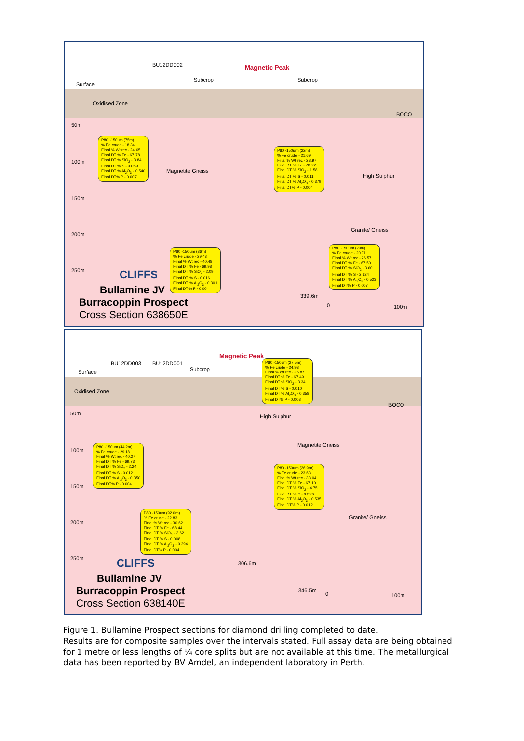BU12DD002 Magnetic Peak
Surface
Subcrop Subcrop
Oxidised Zone
BOCO
50m
100m
150m
200m
250m
Magnetite Gneiss
High Sulphur
Granite/ Gneiss
339.6m
0 100m
P80 -150um (75m)
% Fe crude - 18.34
Final % Wt rec - 24.65
Final DT % Fe - 67.78
Final DT % SiO<sub>2</sub> - 3.84
Final DT % S - 0.059
Final DT % Al<sub>2</sub>O<sub>3</sub> - 0.540
Final DT% P - 0.007
P80 -150um (22m)
% Fe crude - 21.69
Final % Wt rec - 28.97
Final DT % Fe - 70.22
Final DT % SiO<sub>2</sub> - 1.58
Final DT % S - 0.011
Final DT % Al<sub>2</sub>O<sub>3</sub> - 0.379
Final DT% P - 0.004
P80 -150um (36m)
% Fe crude - 29.43
Final % Wt rec - 40.48
Final DT % Fe - 69.98
Final DT % SiO<sub>2</sub> - 2.09
Final DT % S - 0.016
Final DT % Al<sub>2</sub>O<sub>3</sub> - 0.301
Final DT% P - 0.004
P80 -150um (20m)
% Fe crude - 20.71
Final % Wt rec - 26.57
Final DT % Fe - 67.50
Final DT % SiO<sub>2</sub> - 3.60
Final DT % S - 2.124
Final DT % Al<sub>2</sub>O<sub>3</sub> - 0.523
Final DT% P - 0.007
CLIFFS
Bullamine JV
Burracoppin Prospect
Cross Section 638650E
BU12DD003 BU12DD001
Magnetic Peak
Surface Subcrop
Oxidised Zone
BOCO
50m
100m
150m
200m
250m
High Sulphur
Magnetite Gneiss
Granite/ Gneiss
306.6m
346.5m
0 100m
P80 -150um (27.5m)
% Fe crude - 24.93
Final % Wt rec - 26.87
Final DT % Fe - 67.49
Final DT % SiO<sub>2</sub> - 3.34
Final DT % S - 0.010
Final DT % Al<sub>2</sub>O<sub>3</sub> - 0.358
Final DT% P - 0.008
P80 -150um (44.2m)
% Fe crude - 29.18
Final % Wt rec - 40.27
Final DT % Fe - 69.73
Final DT % SiO<sub>2</sub> - 2.24
Final DT % S - 0.012
Final DT % Al<sub>2</sub>O<sub>3</sub> - 0.350
Final DT% P - 0.004
P80 -150um (26.9m)
% Fe crude - 23.63
Final % Wt rec - 33.04
Final DT % Fe - 67.10
Final DT % SiO<sub>2</sub> - 4.75
Final DT % S - 0.326
Final DT % Al<sub>2</sub>O<sub>3</sub> - 0.535
Final DT% P - 0.012
P80 -150um (92.0m)
% Fe crude - 22.83
Final % Wt rec - 30.62
Final DT % Fe - 68.44
Final DT % SiO<sub>2</sub> - 3.62
Final DT % S - 0.008
Final DT % Al<sub>2</sub>O<sub>3</sub> - 0.294
Final DT% P - 0.004
CLIFFS
Bullamine JV
Burracoppin Prospect
Cross Section 638140E
Figure 1. Bullamine Prospect sections for diamond drilling completed to date.
Results are for composite samples over the intervals stated. Full assay data are being obtained for 1 metre or less lengths of ¼ core splits but are not available at this time. The metallurgical data has been reported by BV Amdel, an independent laboratory in Perth.